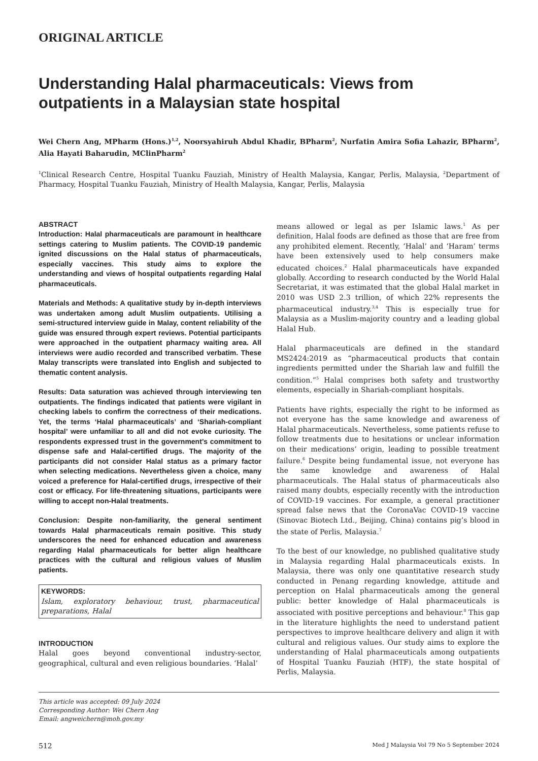ORIGINAL ARTICLE
Understanding Halal pharmaceuticals: Views from outpatients in a Malaysian state hospital
Wei Chern Ang, MPharm (Hons.)<sup>1,2</sup>, Noorsyahiruh Abdul Khadir, BPharm<sup>2</sup>, Nurfatin Amira Sofia Lahazir, BPharm<sup>2</sup>, Alia Hayati Baharudin, MClinPharm<sup>2</sup>
<sup>1</sup> Clinical Research Centre, Hospital Tuanku Fauziah, Ministry of Health Malaysia, Kangar, Perlis, Malaysia, <sup>2</sup>Department of Pharmacy, Hospital Tuanku Fauziah, Ministry of Health Malaysia, Kangar, Perlis, Malaysia
ABSTRACT
Introduction: Halal pharmaceuticals are paramount in healthcare settings catering to Muslim patients. The COVID-19 pandemic ignited discussions on the Halal status of pharmaceuticals, especially vaccines. This study aims to explore the understanding and views of hospital outpatients regarding Halal pharmaceuticals.
Materials and Methods: A qualitative study by in-depth interviews was undertaken among adult Muslim outpatients. Utilising a semi-structured interview guide in Malay, content reliability of the guide was ensured through expert reviews. Potential participants were approached in the outpatient pharmacy waiting area. All interviews were audio recorded and transcribed verbatim. These Malay transcripts were translated into English and subjected to thematic content analysis.
Results: Data saturation was achieved through interviewing ten outpatients. The findings indicated that patients were vigilant in checking labels to confirm the correctness of their medications. Yet, the terms ‘Halal pharmaceuticals’ and ‘Shariah-compliant hospital’ were unfamiliar to all and did not evoke curiosity. The respondents expressed trust in the government’s commitment to dispense safe and Halal-certified drugs. The majority of the participants did not consider Halal status as a primary factor when selecting medications. Nevertheless given a choice, many voiced a preference for Halal-certified drugs, irrespective of their cost or efficacy. For life-threatening situations, participants were willing to accept non-Halal treatments.
Conclusion: Despite non-familiarity, the general sentiment towards Halal pharmaceuticals remain positive. This study underscores the need for enhanced education and awareness regarding Halal pharmaceuticals for better align healthcare practices with the cultural and religious values of Muslim patients.
KEYWORDS:
Islam, exploratory behaviour, trust, pharmaceutical preparations, Halal
INTRODUCTION
Halal goes beyond conventional industry-sector, geographical, cultural and even religious boundaries. ‘Halal’
means allowed or legal as per Islamic laws.<sup>1</sup> As per definition, Halal foods are defined as those that are free from any prohibited element. Recently, ‘Halal’ and ‘Haram’ terms have been extensively used to help consumers make educated choices.<sup>2</sup> Halal pharmaceuticals have expanded globally. According to research conducted by the World Halal Secretariat, it was estimated that the global Halal market in 2010 was USD 2.3 trillion, of which 22% represents the pharmaceutical industry.<sup>3,4</sup> This is especially true for Malaysia as a Muslim-majority country and a leading global Halal Hub.
Halal pharmaceuticals are defined in the standard MS2424:2019 as “pharmaceutical products that contain ingredients permitted under the Shariah law and fulfill the condition.”<sup>5</sup> Halal comprises both safety and trustworthy elements, especially in Shariah-compliant hospitals.
Patients have rights, especially the right to be informed as not everyone has the same knowledge and awareness of Halal pharmaceuticals. Nevertheless, some patients refuse to follow treatments due to hesitations or unclear information on their medications’ origin, leading to possible treatment failure.<sup>6</sup> Despite being fundamental issue, not everyone has the same knowledge and awareness of Halal pharmaceuticals. The Halal status of pharmaceuticals also raised many doubts, especially recently with the introduction of COVID-19 vaccines. For example, a general practitioner spread false news that the CoronaVac COVID-19 vaccine (Sinovac Biotech Ltd., Beijing, China) contains pig’s blood in the state of Perlis, Malaysia.<sup>7</sup>
To the best of our knowledge, no published qualitative study in Malaysia regarding Halal pharmaceuticals exists. In Malaysia, there was only one quantitative research study conducted in Penang regarding knowledge, attitude and perception on Halal pharmaceuticals among the general public: better knowledge of Halal pharmaceuticals is associated with positive perceptions and behaviour.<sup>8</sup> This gap in the literature highlights the need to understand patient perspectives to improve healthcare delivery and align it with cultural and religious values. Our study aims to explore the understanding of Halal pharmaceuticals among outpatients of Hospital Tuanku Fauziah (HTF), the state hospital of Perlis, Malaysia.
This article was accepted: 09 July 2024
Corresponding Author: Wei Chern Ang
Email: angweichern@moh.gov.my
512 Med J Malaysia Vol 79 No 5 September 2024